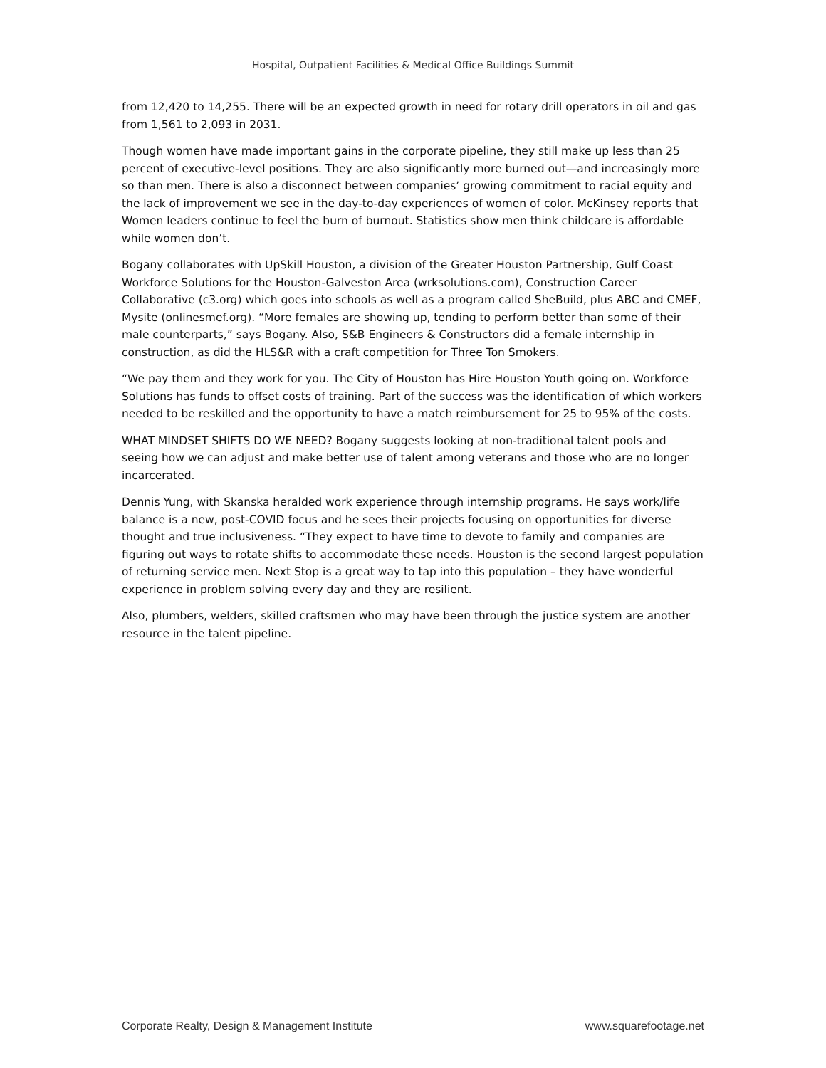Hospital, Outpatient Facilities & Medical Office Buildings Summit
from 12,420 to 14,255. There will be an expected growth in need for rotary drill operators in oil and gas from 1,561 to 2,093 in 2031.
Though women have made important gains in the corporate pipeline, they still make up less than 25 percent of executive-level positions. They are also significantly more burned out—and increasingly more so than men. There is also a disconnect between companies’ growing commitment to racial equity and the lack of improvement we see in the day-to-day experiences of women of color. McKinsey reports that Women leaders continue to feel the burn of burnout. Statistics show men think childcare is affordable while women don’t.
Bogany collaborates with UpSkill Houston, a division of the Greater Houston Partnership, Gulf Coast Workforce Solutions for the Houston-Galveston Area (wrksolutions.com), Construction Career Collaborative (c3.org) which goes into schools as well as a program called SheBuild, plus ABC and CMEF, Mysite (onlinesmef.org). “More females are showing up, tending to perform better than some of their male counterparts,” says Bogany. Also, S&B Engineers & Constructors did a female internship in construction, as did the HLS&R with a craft competition for Three Ton Smokers.
“We pay them and they work for you. The City of Houston has Hire Houston Youth going on. Workforce Solutions has funds to offset costs of training. Part of the success was the identification of which workers needed to be reskilled and the opportunity to have a match reimbursement for 25 to 95% of the costs.
WHAT MINDSET SHIFTS DO WE NEED? Bogany suggests looking at non-traditional talent pools and seeing how we can adjust and make better use of talent among veterans and those who are no longer incarcerated.
Dennis Yung, with Skanska heralded work experience through internship programs. He says work/life balance is a new, post-COVID focus and he sees their projects focusing on opportunities for diverse thought and true inclusiveness. “They expect to have time to devote to family and companies are figuring out ways to rotate shifts to accommodate these needs. Houston is the second largest population of returning service men. Next Stop is a great way to tap into this population – they have wonderful experience in problem solving every day and they are resilient.
Also, plumbers, welders, skilled craftsmen who may have been through the justice system are another resource in the talent pipeline.
Corporate Realty, Design & Management Institute www.squarefootage.net